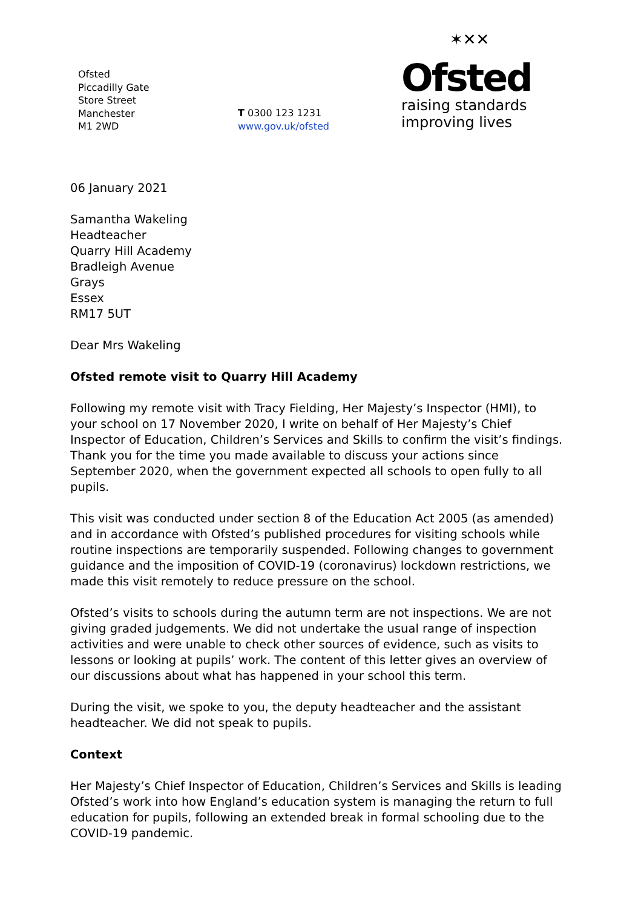Ofsted
Piccadilly Gate
Store Street
Manchester
M1 2WD
T 0300 123 1231
www.gov.uk/ofsted
✶✕✕
Ofsted
raising standards
improving lives
06 January 2021
Samantha Wakeling
Headteacher
Quarry Hill Academy
Bradleigh Avenue
Grays
Essex
RM17 5UT
Dear Mrs Wakeling
Ofsted remote visit to Quarry Hill Academy
Following my remote visit with Tracy Fielding, Her Majesty’s Inspector (HMI), to your school on 17 November 2020, I write on behalf of Her Majesty’s Chief Inspector of Education, Children’s Services and Skills to confirm the visit’s findings. Thank you for the time you made available to discuss your actions since September 2020, when the government expected all schools to open fully to all pupils.
This visit was conducted under section 8 of the Education Act 2005 (as amended) and in accordance with Ofsted’s published procedures for visiting schools while routine inspections are temporarily suspended. Following changes to government guidance and the imposition of COVID-19 (coronavirus) lockdown restrictions, we made this visit remotely to reduce pressure on the school.
Ofsted’s visits to schools during the autumn term are not inspections. We are not giving graded judgements. We did not undertake the usual range of inspection activities and were unable to check other sources of evidence, such as visits to lessons or looking at pupils’ work. The content of this letter gives an overview of our discussions about what has happened in your school this term.
During the visit, we spoke to you, the deputy headteacher and the assistant headteacher. We did not speak to pupils.
Context
Her Majesty’s Chief Inspector of Education, Children’s Services and Skills is leading Ofsted’s work into how England’s education system is managing the return to full education for pupils, following an extended break in formal schooling due to the COVID-19 pandemic.